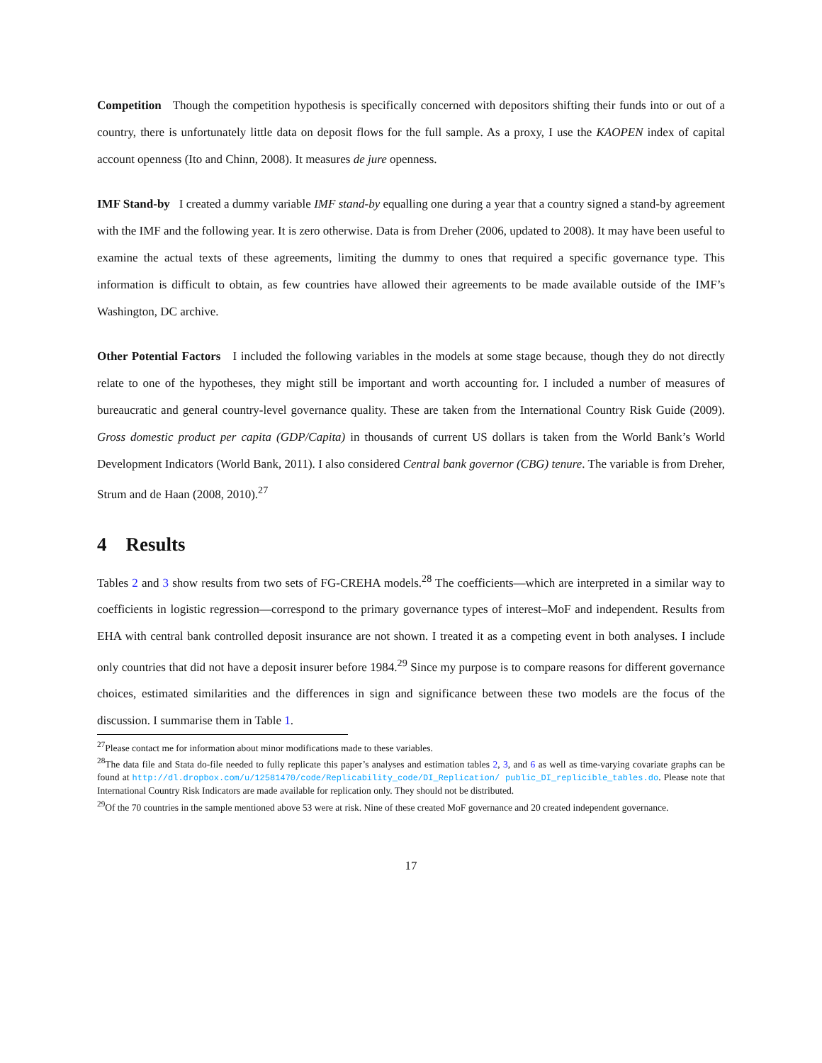Competition Though the competition hypothesis is specifically concerned with depositors shifting their funds into or out of a country, there is unfortunately little data on deposit flows for the full sample. As a proxy, I use the KAOPEN index of capital account openness (Ito and Chinn, 2008). It measures de jure openness.
IMF Stand-by I created a dummy variable IMF stand-by equalling one during a year that a country signed a stand-by agreement with the IMF and the following year. It is zero otherwise. Data is from Dreher (2006, updated to 2008). It may have been useful to examine the actual texts of these agreements, limiting the dummy to ones that required a specific governance type. This information is difficult to obtain, as few countries have allowed their agreements to be made available outside of the IMF’s Washington, DC archive.
Other Potential Factors I included the following variables in the models at some stage because, though they do not directly relate to one of the hypotheses, they might still be important and worth accounting for. I included a number of measures of bureaucratic and general country-level governance quality. These are taken from the International Country Risk Guide (2009). Gross domestic product per capita (GDP/Capita) in thousands of current US dollars is taken from the World Bank’s World Development Indicators (World Bank, 2011). I also considered Central bank governor (CBG) tenure. The variable is from Dreher, Strum and de Haan (2008, 2010).<sup>27</sup>
4 Results
Tables 2 and 3 show results from two sets of FG-CREHA models.<sup>28</sup> The coefficients—which are interpreted in a similar way to coefficients in logistic regression—correspond to the primary governance types of interest–MoF and independent. Results from EHA with central bank controlled deposit insurance are not shown. I treated it as a competing event in both analyses. I include only countries that did not have a deposit insurer before 1984.<sup>29</sup> Since my purpose is to compare reasons for different governance choices, estimated similarities and the differences in sign and significance between these two models are the focus of the discussion. I summarise them in Table 1.
<sup>27</sup> Please contact me for information about minor modifications made to these variables.
<sup>28</sup> The data file and Stata do-file needed to fully replicate this paper’s analyses and estimation tables 2, 3, and 6 as well as time-varying covariate graphs can be found at http://dl.dropbox.com/u/12581470/code/Replicability_code/DI_Replication/ public_DI_replicible_tables.do. Please note that International Country Risk Indicators are made available for replication only. They should not be distributed.
<sup>29</sup> Of the 70 countries in the sample mentioned above 53 were at risk. Nine of these created MoF governance and 20 created independent governance.
17